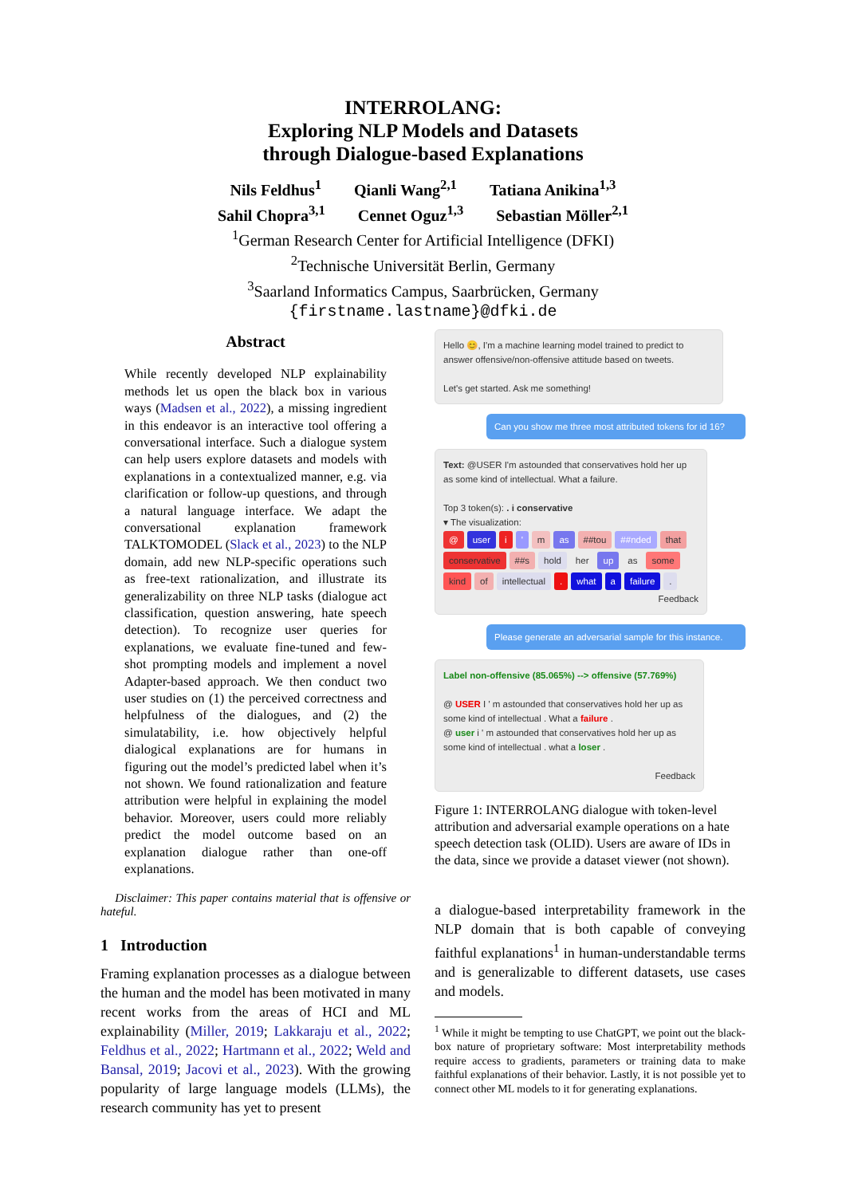INTERROLANG:
Exploring NLP Models and Datasets
through Dialogue-based Explanations
Nils Feldhus<sup>1</sup> Qianli Wang<sup>2,1</sup> Tatiana Anikina<sup>1,3</sup>
Sahil Chopra<sup>3,1</sup> Cennet Oguz<sup>1,3</sup> Sebastian Möller<sup>2,1</sup>
<sup>1</sup> German Research Center for Artificial Intelligence (DFKI)
<sup>2</sup> Technische Universität Berlin, Germany
<sup>3</sup> Saarland Informatics Campus, Saarbrücken, Germany
{firstname.lastname}@dfki.de
Abstract
While recently developed NLP explainability methods let us open the black box in various ways (Madsen et al., 2022), a missing ingredient in this endeavor is an interactive tool offering a conversational interface. Such a dialogue system can help users explore datasets and models with explanations in a contextualized manner, e.g. via clarification or follow-up questions, and through a natural language interface. We adapt the conversational explanation framework TALKTOMODEL (Slack et al., 2023) to the NLP domain, add new NLP-specific operations such as free-text rationalization, and illustrate its generalizability on three NLP tasks (dialogue act classification, question answering, hate speech detection). To recognize user queries for explanations, we evaluate fine-tuned and few-shot prompting models and implement a novel Adapter-based approach. We then conduct two user studies on (1) the perceived correctness and helpfulness of the dialogues, and (2) the simulatability, i.e. how objectively helpful dialogical explanations are for humans in figuring out the model’s predicted label when it’s not shown. We found rationalization and feature attribution were helpful in explaining the model behavior. Moreover, users could more reliably predict the model outcome based on an explanation dialogue rather than one-off explanations.
Disclaimer: This paper contains material that is offensive or hateful.
1 Introduction
Framing explanation processes as a dialogue between the human and the model has been motivated in many recent works from the areas of HCI and ML explainability (Miller, 2019; Lakkaraju et al., 2022; Feldhus et al., 2022; Hartmann et al., 2022; Weld and Bansal, 2019; Jacovi et al., 2023). With the growing popularity of large language models (LLMs), the research community has yet to present
Hello 😊, I'm a machine learning model trained to predict to answer offensive/non-offensive attitude based on tweets.
Let's get started. Ask me something!
Can you show me three most attributed tokens for id 16?
Text: @USER I'm astounded that conservatives hold her up as some kind of intellectual. What a failure.
Top 3 token(s): . i conservative
▾ The visualization:
@ user i ' m as ##tou ##nded that conservative ##s hold her up as some kind of intellectual. what a failure.
Feedback
Please generate an adversarial sample for this instance.
Label non-offensive (85.065%) --> offensive (57.769%)
@ USER I ' m astounded that conservatives hold her up as some kind of intellectual . What a failure .
@ user i ' m astounded that conservatives hold her up as some kind of intellectual . what a loser .
Feedback
Figure 1: INTERROLANG dialogue with token-level attribution and adversarial example operations on a hate speech detection task (OLID). Users are aware of IDs in the data, since we provide a dataset viewer (not shown).
a dialogue-based interpretability framework in the NLP domain that is both capable of conveying faithful explanations<sup>1</sup> in human-understandable terms and is generalizable to different datasets, use cases and models.
<sup>1</sup> While it might be tempting to use ChatGPT, we point out the black-box nature of proprietary software: Most interpretability methods require access to gradients, parameters or training data to make faithful explanations of their behavior. Lastly, it is not possible yet to connect other ML models to it for generating explanations.